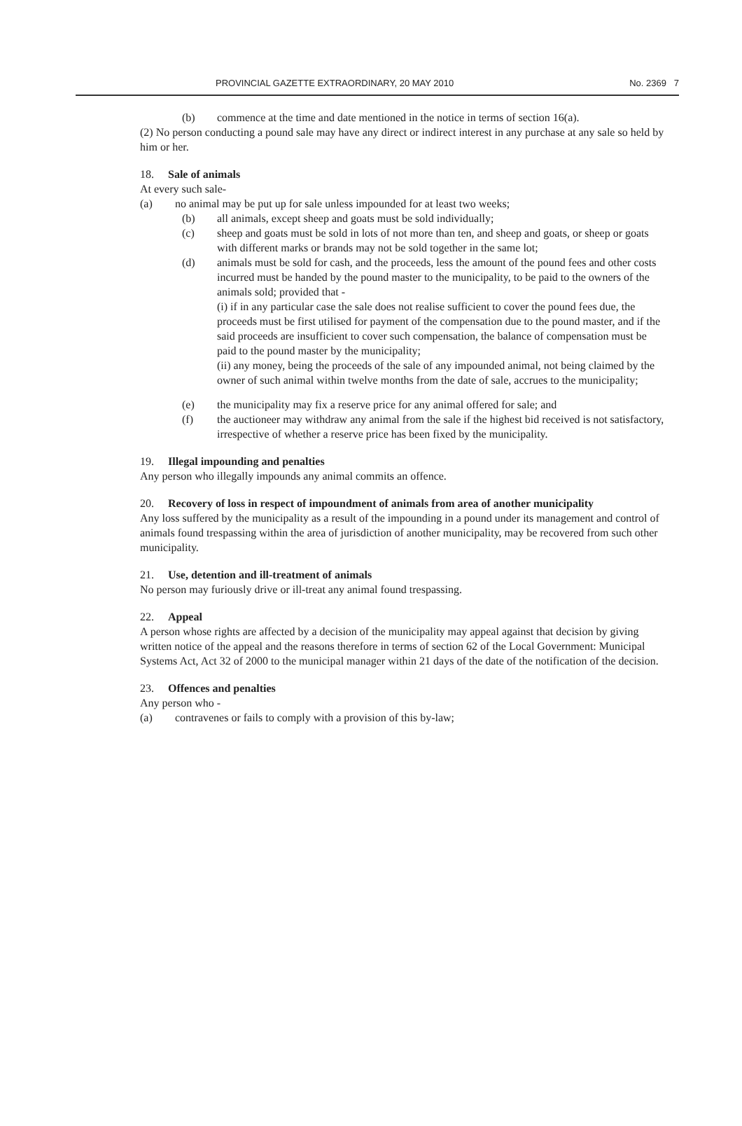PROVINCIAL GAZETTE EXTRAORDINARY, 20 MAY 2010 No. 2369 7
(b) commence at the time and date mentioned in the notice in terms of section 16(a).
(2) No person conducting a pound sale may have any direct or indirect interest in any purchase at any sale so held by him or her.
18. Sale of animals
At every such sale-
(a) no animal may be put up for sale unless impounded for at least two weeks;
(b) all animals, except sheep and goats must be sold individually;
(c) sheep and goats must be sold in lots of not more than ten, and sheep and goats, or sheep or goats with different marks or brands may not be sold together in the same lot;
(d) animals must be sold for cash, and the proceeds, less the amount of the pound fees and other costs incurred must be handed by the pound master to the municipality, to be paid to the owners of the animals sold; provided that -
(i) if in any particular case the sale does not realise sufficient to cover the pound fees due, the proceeds must be first utilised for payment of the compensation due to the pound master, and if the said proceeds are insufficient to cover such compensation, the balance of compensation must be paid to the pound master by the municipality;
(ii) any money, being the proceeds of the sale of any impounded animal, not being claimed by the owner of such animal within twelve months from the date of sale, accrues to the municipality;
(e) the municipality may fix a reserve price for any animal offered for sale; and
(f) the auctioneer may withdraw any animal from the sale if the highest bid received is not satisfactory, irrespective of whether a reserve price has been fixed by the municipality.
19. Illegal impounding and penalties
Any person who illegally impounds any animal commits an offence.
20. Recovery of loss in respect of impoundment of animals from area of another municipality
Any loss suffered by the municipality as a result of the impounding in a pound under its management and control of animals found trespassing within the area of jurisdiction of another municipality, may be recovered from such other municipality.
21. Use, detention and ill-treatment of animals
No person may furiously drive or ill-treat any animal found trespassing.
22. Appeal
A person whose rights are affected by a decision of the municipality may appeal against that decision by giving written notice of the appeal and the reasons therefore in terms of section 62 of the Local Government: Municipal Systems Act, Act 32 of 2000 to the municipal manager within 21 days of the date of the notification of the decision.
23. Offences and penalties
Any person who -
(a) contravenes or fails to comply with a provision of this by-law;